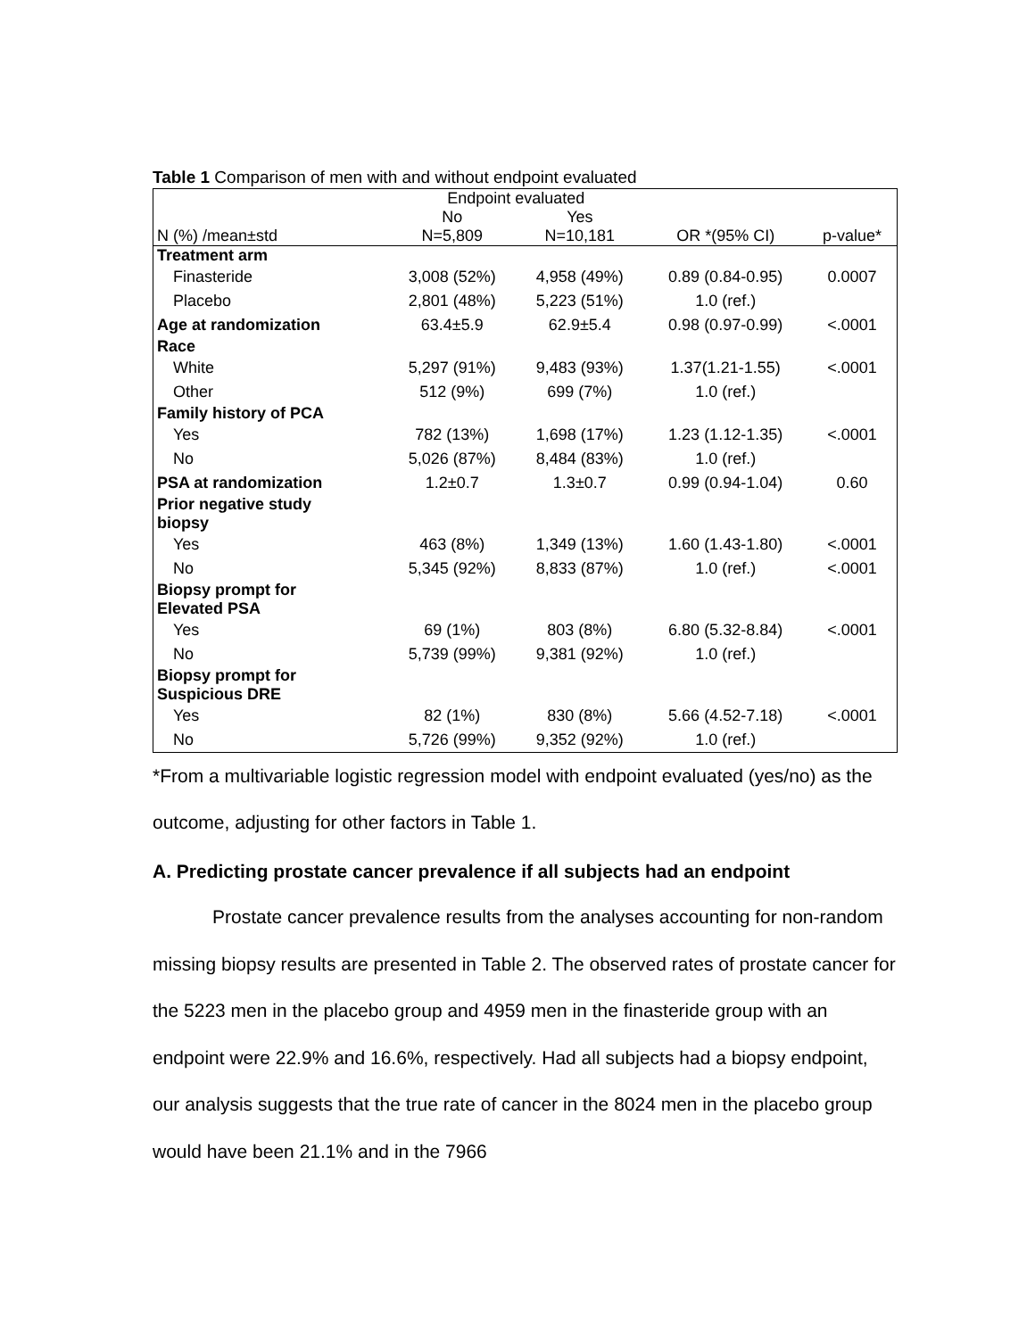Table 1 Comparison of men with and without endpoint evaluated
| | Endpoint evaluated | | | |
| | No | Yes | | |
| N (%) /mean±std | N=5,809 | N=10,181 | OR *(95% CI) | p-value* |
| Treatment arm | | | | |
| Finasteride | 3,008 (52%) | 4,958 (49%) | 0.89 (0.84-0.95) | 0.0007 |
| Placebo | 2,801 (48%) | 5,223 (51%) | 1.0 (ref.) | |
| Age at randomization | 63.4±5.9 | 62.9±5.4 | 0.98 (0.97-0.99) | <.0001 |
| Race | | | | |
| White | 5,297 (91%) | 9,483 (93%) | 1.37(1.21-1.55) | <.0001 |
| Other | 512 (9%) | 699 (7%) | 1.0 (ref.) | |
| Family history of PCA | | | | |
| Yes | 782 (13%) | 1,698 (17%) | 1.23 (1.12-1.35) | <.0001 |
| No | 5,026 (87%) | 8,484 (83%) | 1.0 (ref.) | |
| PSA at randomization | 1.2±0.7 | 1.3±0.7 | 0.99 (0.94-1.04) | 0.60 |
| Prior negative study biopsy | | | | |
| Yes | 463 (8%) | 1,349 (13%) | 1.60 (1.43-1.80) | <.0001 |
| No | 5,345 (92%) | 8,833 (87%) | 1.0 (ref.) | <.0001 |
| Biopsy prompt for Elevated PSA | | | | |
| Yes | 69 (1%) | 803 (8%) | 6.80 (5.32-8.84) | <.0001 |
| No | 5,739 (99%) | 9,381 (92%) | 1.0 (ref.) | |
| Biopsy prompt for Suspicious DRE | | | | |
| Yes | 82 (1%) | 830 (8%) | 5.66 (4.52-7.18) | <.0001 |
| No | 5,726 (99%) | 9,352 (92%) | 1.0 (ref.) | |
*From a multivariable logistic regression model with endpoint evaluated (yes/no) as the outcome, adjusting for other factors in Table 1.
A. Predicting prostate cancer prevalence if all subjects had an endpoint
Prostate cancer prevalence results from the analyses accounting for non-random missing biopsy results are presented in Table 2. The observed rates of prostate cancer for the 5223 men in the placebo group and 4959 men in the finasteride group with an endpoint were 22.9% and 16.6%, respectively. Had all subjects had a biopsy endpoint, our analysis suggests that the true rate of cancer in the 8024 men in the placebo group would have been 21.1% and in the 7966